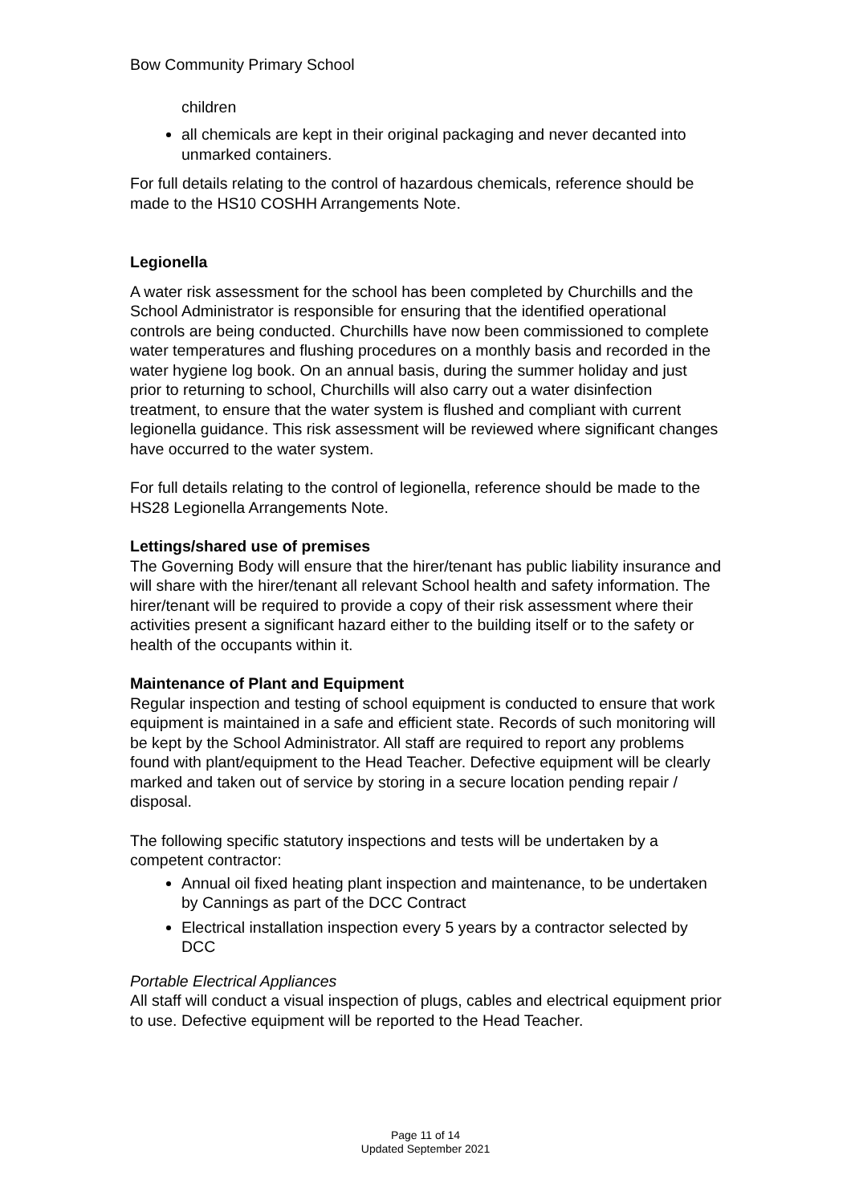Bow Community Primary School
children
all chemicals are kept in their original packaging and never decanted into unmarked containers.
For full details relating to the control of hazardous chemicals, reference should be made to the HS10 COSHH Arrangements Note.
Legionella
A water risk assessment for the school has been completed by Churchills and the School Administrator is responsible for ensuring that the identified operational controls are being conducted. Churchills have now been commissioned to complete water temperatures and flushing procedures on a monthly basis and recorded in the water hygiene log book. On an annual basis, during the summer holiday and just prior to returning to school, Churchills will also carry out a water disinfection treatment, to ensure that the water system is flushed and compliant with current legionella guidance. This risk assessment will be reviewed where significant changes have occurred to the water system.
For full details relating to the control of legionella, reference should be made to the HS28 Legionella Arrangements Note.
Lettings/shared use of premises
The Governing Body will ensure that the hirer/tenant has public liability insurance and will share with the hirer/tenant all relevant School health and safety information. The hirer/tenant will be required to provide a copy of their risk assessment where their activities present a significant hazard either to the building itself or to the safety or health of the occupants within it.
Maintenance of Plant and Equipment
Regular inspection and testing of school equipment is conducted to ensure that work equipment is maintained in a safe and efficient state. Records of such monitoring will be kept by the School Administrator. All staff are required to report any problems found with plant/equipment to the Head Teacher. Defective equipment will be clearly marked and taken out of service by storing in a secure location pending repair / disposal.
The following specific statutory inspections and tests will be undertaken by a competent contractor:
Annual oil fixed heating plant inspection and maintenance, to be undertaken by Cannings as part of the DCC Contract
Electrical installation inspection every 5 years by a contractor selected by DCC
Portable Electrical Appliances
All staff will conduct a visual inspection of plugs, cables and electrical equipment prior to use. Defective equipment will be reported to the Head Teacher.
Page 11 of 14
Updated September 2021